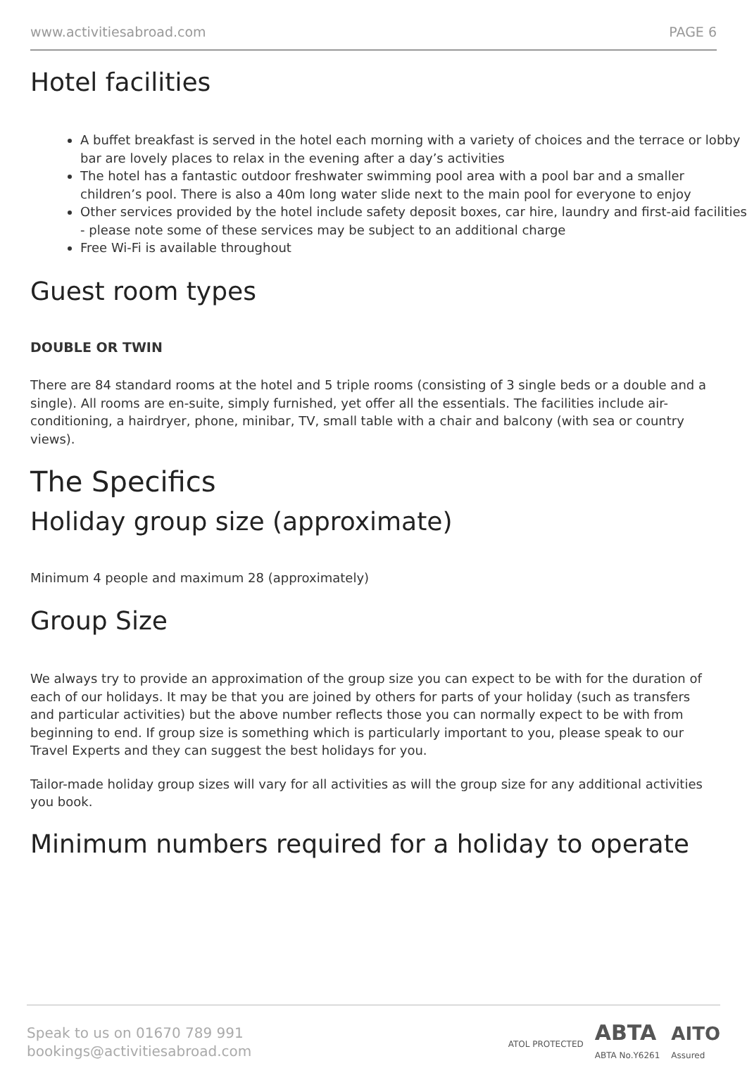www.activitiesabroad.com PAGE 6
Hotel facilities
A buffet breakfast is served in the hotel each morning with a variety of choices and the terrace or lobby bar are lovely places to relax in the evening after a day’s activities
The hotel has a fantastic outdoor freshwater swimming pool area with a pool bar and a smaller children’s pool. There is also a 40m long water slide next to the main pool for everyone to enjoy
Other services provided by the hotel include safety deposit boxes, car hire, laundry and first-aid facilities - please note some of these services may be subject to an additional charge
Free Wi-Fi is available throughout
Guest room types
DOUBLE OR TWIN
There are 84 standard rooms at the hotel and 5 triple rooms (consisting of 3 single beds or a double and a single). All rooms are en-suite, simply furnished, yet offer all the essentials. The facilities include air-conditioning, a hairdryer, phone, minibar, TV, small table with a chair and balcony (with sea or country views).
The Specifics
Holiday group size (approximate)
Minimum 4 people and maximum 28 (approximately)
Group Size
We always try to provide an approximation of the group size you can expect to be with for the duration of each of our holidays. It may be that you are joined by others for parts of your holiday (such as transfers and particular activities) but the above number reflects those you can normally expect to be with from beginning to end. If group size is something which is particularly important to you, please speak to our Travel Experts and they can suggest the best holidays for you.
Tailor-made holiday group sizes will vary for all activities as will the group size for any additional activities you book.
Minimum numbers required for a holiday to operate
Speak to us on 01670 789 991
bookings@activitiesabroad.com
ATOL PROTECTED ABTA
ABTA No.Y6261 AITO
Assured